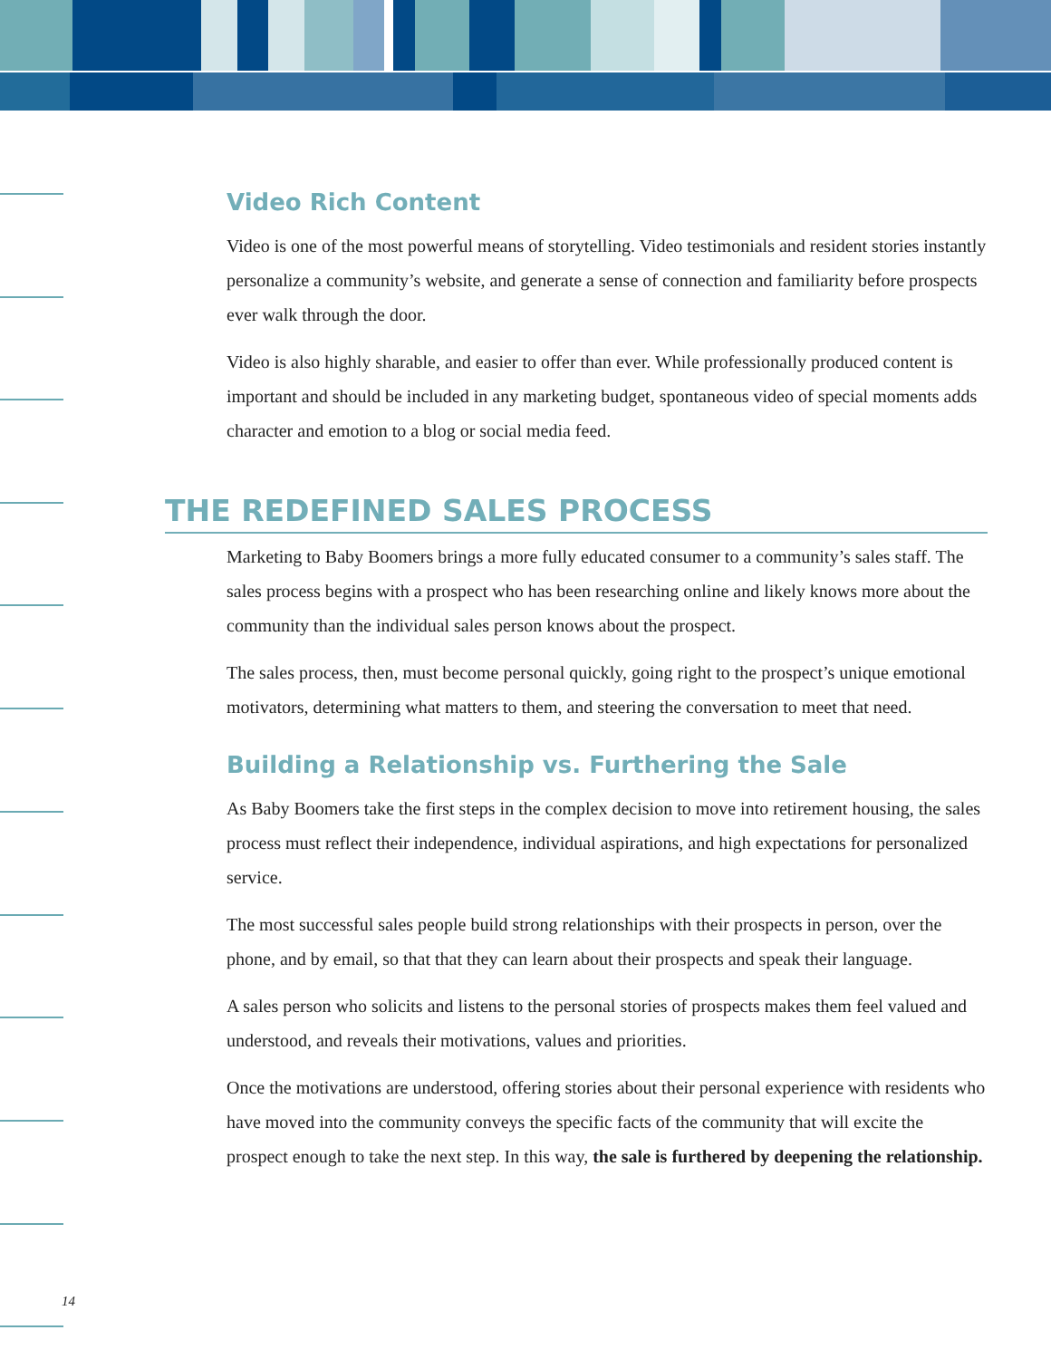Video Rich Content
Video is one of the most powerful means of storytelling. Video testimonials and resident stories instantly personalize a community’s website, and generate a sense of connection and familiarity before prospects ever walk through the door.
Video is also highly sharable, and easier to offer than ever. While professionally produced content is important and should be included in any marketing budget, spontaneous video of special moments adds character and emotion to a blog or social media feed.
THE REDEFINED SALES PROCESS
Marketing to Baby Boomers brings a more fully educated consumer to a community’s sales staff. The sales process begins with a prospect who has been researching online and likely knows more about the community than the individual sales person knows about the prospect.
The sales process, then, must become personal quickly, going right to the prospect’s unique emotional motivators, determining what matters to them, and steering the conversation to meet that need.
Building a Relationship vs. Furthering the Sale
As Baby Boomers take the first steps in the complex decision to move into retirement housing, the sales process must reflect their independence, individual aspirations, and high expectations for personalized service.
The most successful sales people build strong relationships with their prospects in person, over the phone, and by email, so that that they can learn about their prospects and speak their language.
A sales person who solicits and listens to the personal stories of prospects makes them feel valued and understood, and reveals their motivations, values and priorities.
Once the motivations are understood, offering stories about their personal experience with residents who have moved into the community conveys the specific facts of the community that will excite the prospect enough to take the next step. In this way, the sale is furthered by deepening the relationship.
14